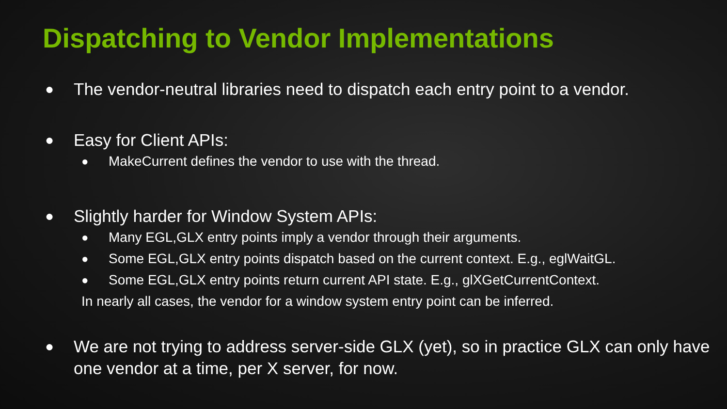Dispatching to Vendor Implementations
● The vendor-neutral libraries need to dispatch each entry point to a vendor.
● Easy for Client APIs:
● MakeCurrent defines the vendor to use with the thread.
● Slightly harder for Window System APIs:
● Many EGL,GLX entry points imply a vendor through their arguments.
● Some EGL,GLX entry points dispatch based on the current context. E.g., eglWaitGL.
● Some EGL,GLX entry points return current API state. E.g., glXGetCurrentContext.
In nearly all cases, the vendor for a window system entry point can be inferred.
● We are not trying to address server-side GLX (yet), so in practice GLX can only have one vendor at a time, per X server, for now.